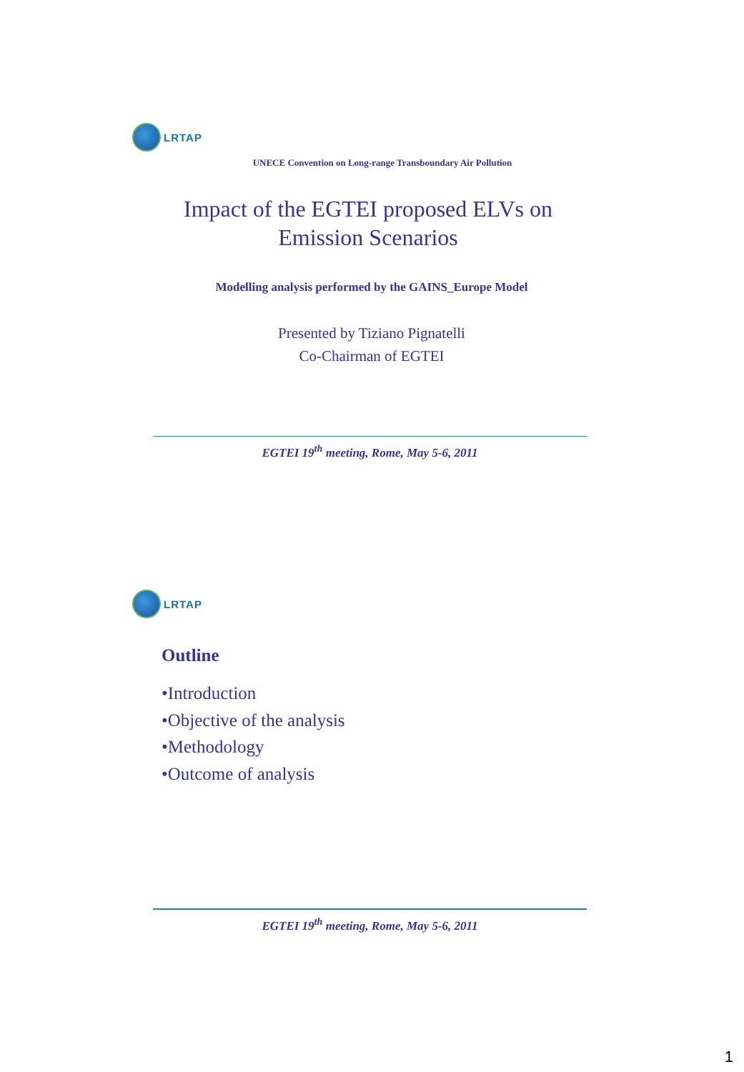LRTAP
UNECE Convention on Long-range Transboundary Air Pollution
Impact of the EGTEI proposed ELVs on
Emission Scenarios
Modelling analysis performed by the GAINS_Europe Model
Presented by Tiziano Pignatelli
Co-Chairman of EGTEI
EGTEI 19<sup>th</sup> meeting, Rome, May 5-6, 2011
LRTAP
Outline
•Introduction
•Objective of the analysis
•Methodology
•Outcome of analysis
EGTEI 19<sup>th</sup> meeting, Rome, May 5-6, 2011
1